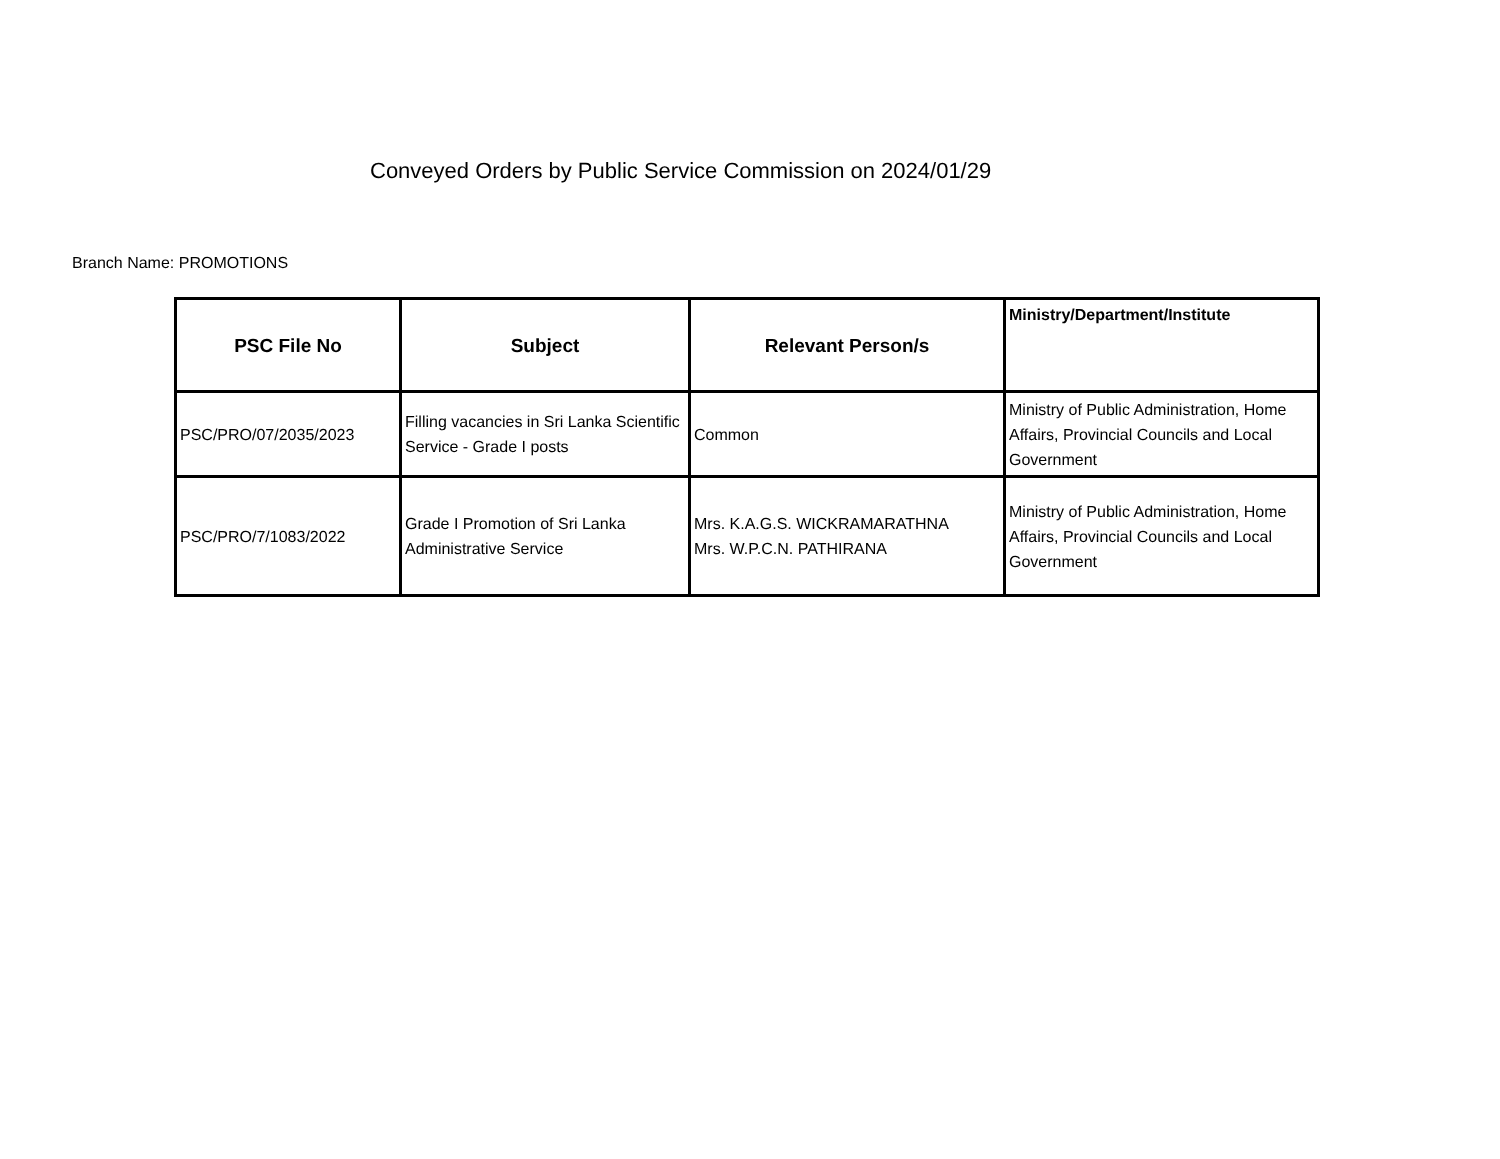Conveyed Orders by Public Service Commission on 2024/01/29
Branch Name: PROMOTIONS
| PSC File No | Subject | Relevant Person/s | Ministry/Department/Institute |
| --- | --- | --- | --- |
| PSC/PRO/07/2035/2023 | Filling vacancies in Sri Lanka Scientific Service - Grade I posts | Common | Ministry of Public Administration, Home Affairs, Provincial Councils and Local Government |
| PSC/PRO/7/1083/2022 | Grade I Promotion of Sri Lanka Administrative Service | Mrs. K.A.G.S. WICKRAMARATHNA Mrs. W.P.C.N. PATHIRANA | Ministry of Public Administration, Home Affairs, Provincial Councils and Local Government |